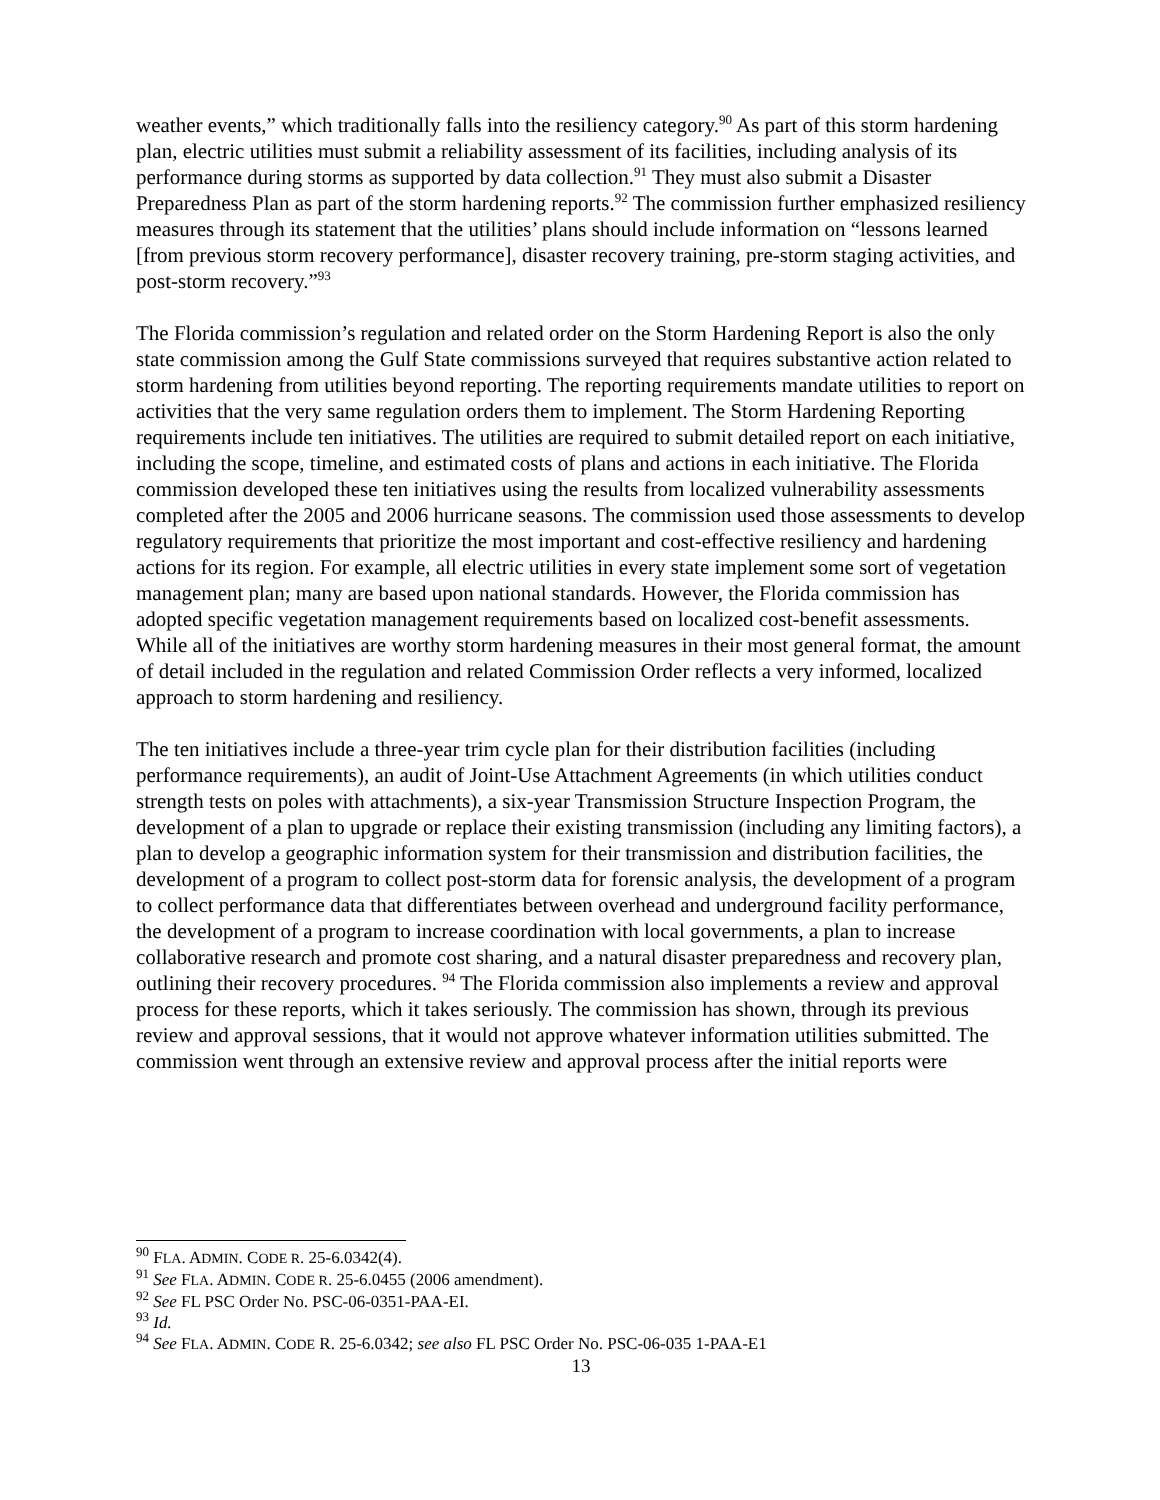weather events,” which traditionally falls into the resiliency category.<sup>90</sup> As part of this storm hardening plan, electric utilities must submit a reliability assessment of its facilities, including analysis of its performance during storms as supported by data collection.<sup>91</sup> They must also submit a Disaster Preparedness Plan as part of the storm hardening reports.<sup>92</sup> The commission further emphasized resiliency measures through its statement that the utilities’ plans should include information on “lessons learned [from previous storm recovery performance], disaster recovery training, pre-storm staging activities, and post-storm recovery.”<sup>93</sup>
The Florida commission’s regulation and related order on the Storm Hardening Report is also the only state commission among the Gulf State commissions surveyed that requires substantive action related to storm hardening from utilities beyond reporting. The reporting requirements mandate utilities to report on activities that the very same regulation orders them to implement. The Storm Hardening Reporting requirements include ten initiatives. The utilities are required to submit detailed report on each initiative, including the scope, timeline, and estimated costs of plans and actions in each initiative. The Florida commission developed these ten initiatives using the results from localized vulnerability assessments completed after the 2005 and 2006 hurricane seasons. The commission used those assessments to develop regulatory requirements that prioritize the most important and cost-effective resiliency and hardening actions for its region. For example, all electric utilities in every state implement some sort of vegetation management plan; many are based upon national standards. However, the Florida commission has adopted specific vegetation management requirements based on localized cost-benefit assessments. While all of the initiatives are worthy storm hardening measures in their most general format, the amount of detail included in the regulation and related Commission Order reflects a very informed, localized approach to storm hardening and resiliency.
The ten initiatives include a three-year trim cycle plan for their distribution facilities (including performance requirements), an audit of Joint-Use Attachment Agreements (in which utilities conduct strength tests on poles with attachments), a six-year Transmission Structure Inspection Program, the development of a plan to upgrade or replace their existing transmission (including any limiting factors), a plan to develop a geographic information system for their transmission and distribution facilities, the development of a program to collect post-storm data for forensic analysis, the development of a program to collect performance data that differentiates between overhead and underground facility performance, the development of a program to increase coordination with local governments, a plan to increase collaborative research and promote cost sharing, and a natural disaster preparedness and recovery plan, outlining their recovery procedures. <sup>94</sup> The Florida commission also implements a review and approval process for these reports, which it takes seriously. The commission has shown, through its previous review and approval sessions, that it would not approve whatever information utilities submitted. The commission went through an extensive review and approval process after the initial reports were
<sup>90</sup> FLA. ADMIN. CODE R. 25-6.0342(4).
<sup>91</sup> See FLA. ADMIN. CODE R. 25-6.0455 (2006 amendment).
<sup>92</sup> See FL PSC Order No. PSC-06-0351-PAA-EI.
<sup>93</sup> Id.
<sup>94</sup> See FLA. ADMIN. CODE R. 25-6.0342; see also FL PSC Order No. PSC-06-035 1-PAA-E1
13